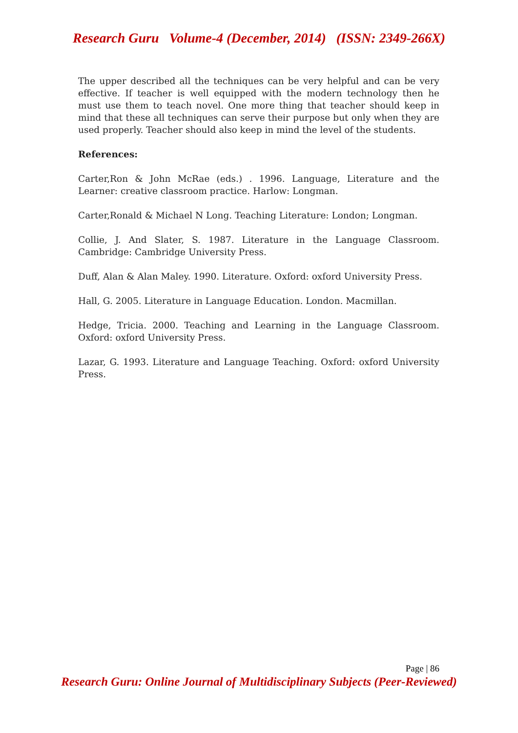Research Guru Volume-4 (December, 2014) (ISSN: 2349-266X)
The upper described all the techniques can be very helpful and can be very effective. If teacher is well equipped with the modern technology then he must use them to teach novel. One more thing that teacher should keep in mind that these all techniques can serve their purpose but only when they are used properly. Teacher should also keep in mind the level of the students.
References:
Carter,Ron & John McRae (eds.) . 1996. Language, Literature and the Learner: creative classroom practice. Harlow: Longman.
Carter,Ronald & Michael N Long. Teaching Literature: London; Longman.
Collie, J. And Slater, S. 1987. Literature in the Language Classroom. Cambridge: Cambridge University Press.
Duff, Alan & Alan Maley. 1990. Literature. Oxford: oxford University Press.
Hall, G. 2005. Literature in Language Education. London. Macmillan.
Hedge, Tricia. 2000. Teaching and Learning in the Language Classroom. Oxford: oxford University Press.
Lazar, G. 1993. Literature and Language Teaching. Oxford: oxford University Press.
Page | 86
Research Guru: Online Journal of Multidisciplinary Subjects (Peer-Reviewed)